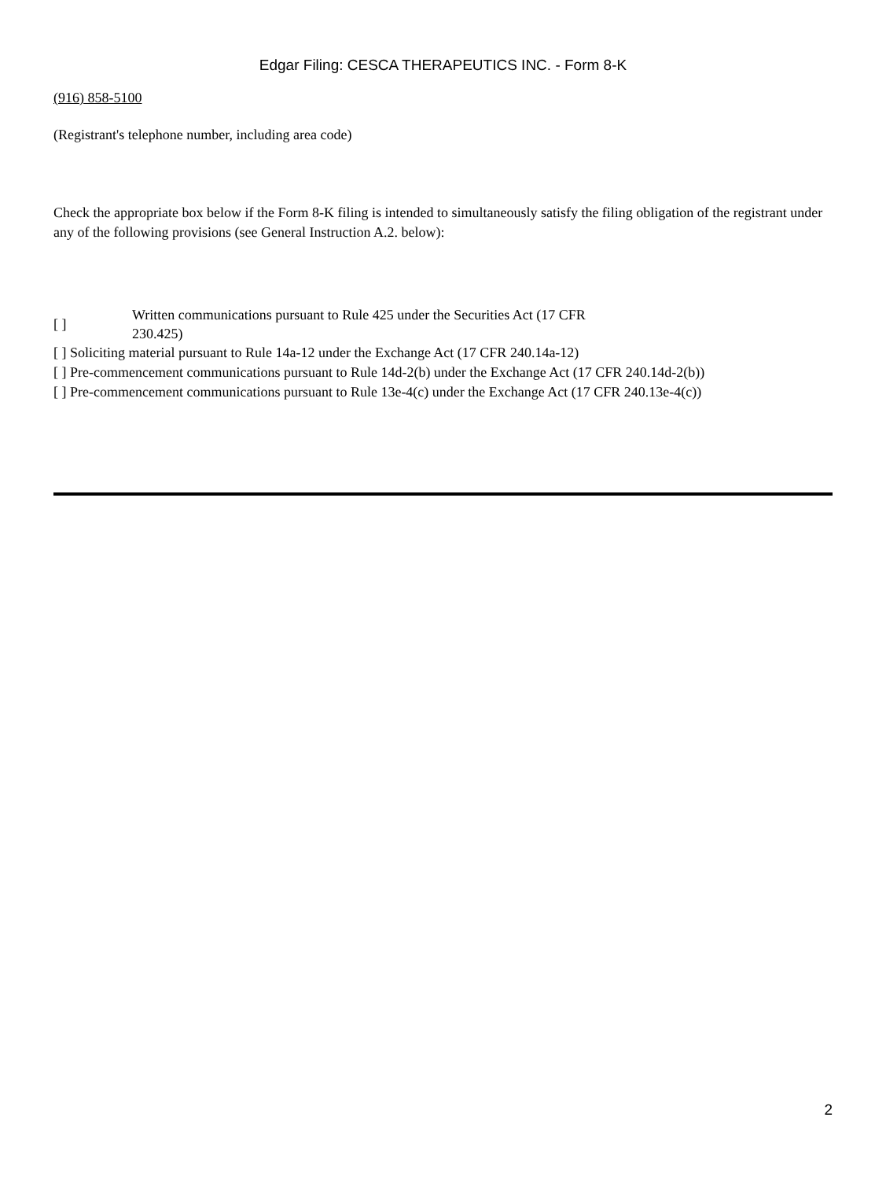Edgar Filing: CESCA THERAPEUTICS INC. - Form 8-K
(916) 858-5100
(Registrant's telephone number, including area code)
Check the appropriate box below if the Form 8-K filing is intended to simultaneously satisfy the filing obligation of the registrant under any of the following provisions (see General Instruction A.2. below):
| [ ] | Written communications pursuant to Rule 425 under the Securities Act (17 CFR 230.425) |
[ ] Soliciting material pursuant to Rule 14a-12 under the Exchange Act (17 CFR 240.14a-12)
[ ] Pre-commencement communications pursuant to Rule 14d-2(b) under the Exchange Act (17 CFR 240.14d-2(b))
[ ] Pre-commencement communications pursuant to Rule 13e-4(c) under the Exchange Act (17 CFR 240.13e-4(c))
2